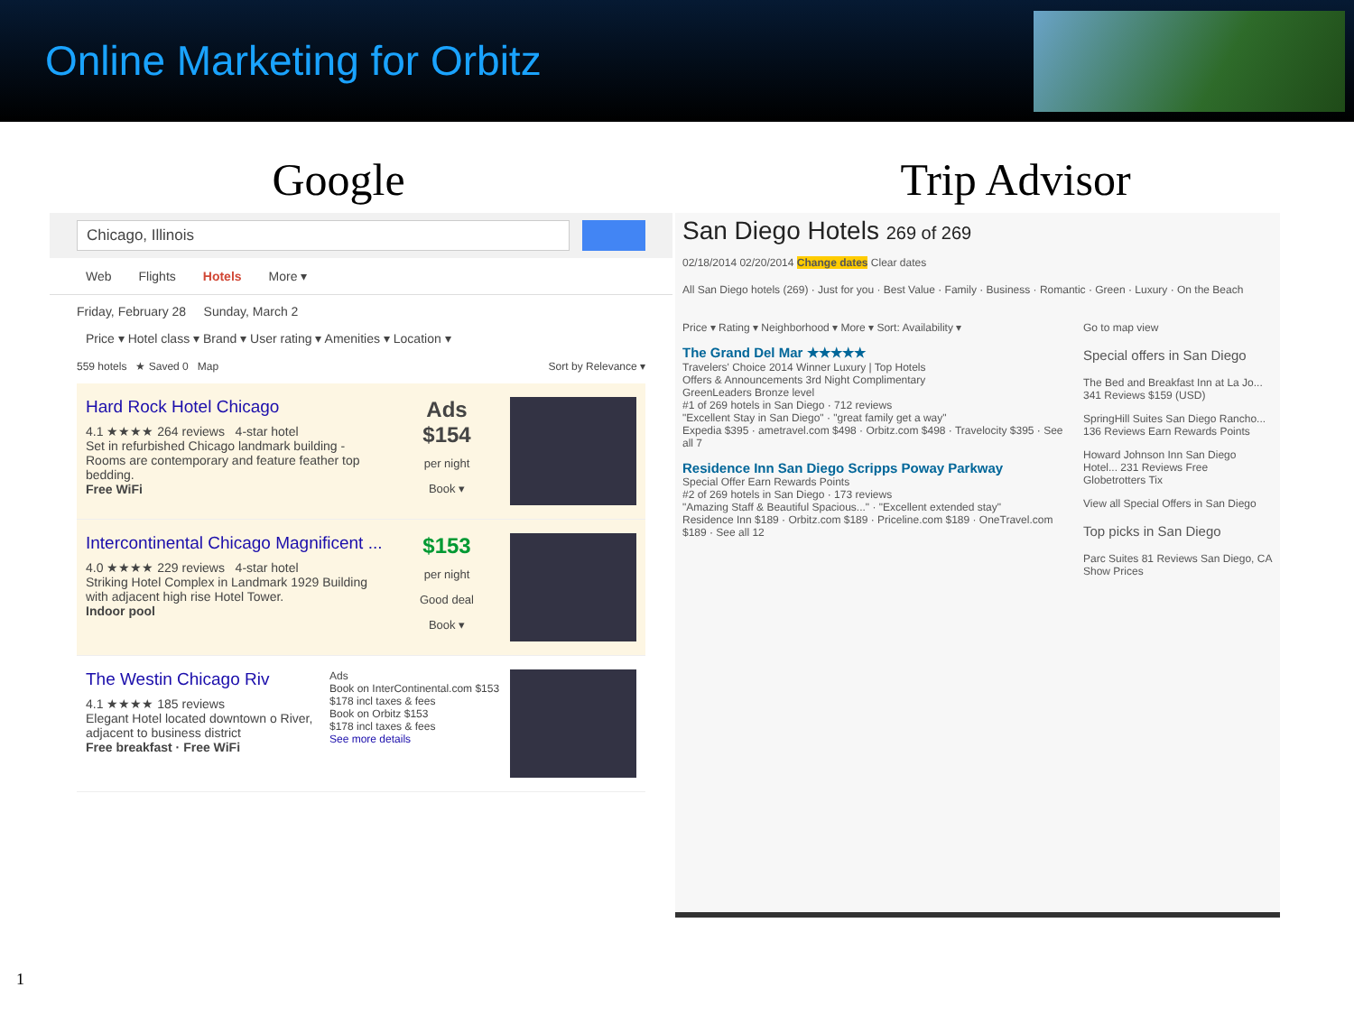Online Marketing for Orbitz
Google Trip Advisor
Chicago, Illinois
Web Flights Hotels More ▾
Friday, February 28 Sunday, March 2
Price ▾ Hotel class ▾ Brand ▾ User rating ▾ Amenities ▾ Location ▾
559 hotels ★ Saved 0 Map Sort by Relevance ▾
Hard Rock Hotel Chicago
4.1 ★★★★ 264 reviews 4-star hotel
Set in refurbished Chicago landmark building - Rooms are contemporary and feature feather top bedding.
Free WiFi
Ads
$154
per night
Book ▾
Intercontinental Chicago Magnificent ...
4.0 ★★★★ 229 reviews 4-star hotel
Striking Hotel Complex in Landmark 1929 Building with adjacent high rise Hotel Tower.
Indoor pool
$153
per night
Good deal
Book ▾
The Westin Chicago Riv
4.1 ★★★★ 185 reviews
Elegant Hotel located downtown o River, adjacent to business district
Free breakfast · Free WiFi
Ads
Book on InterContinental.com $153
$178 incl taxes & fees
Book on Orbitz $153
$178 incl taxes & fees
See more details
San Diego Hotels 269 of 269
02/18/2014 02/20/2014 Change dates Clear dates
All San Diego hotels (269) · Just for you · Best Value · Family · Business · Romantic · Green · Luxury · On the Beach
Price ▾ Rating ▾ Neighborhood ▾ More ▾ Sort: Availability ▾
The Grand Del Mar ★★★★★
Travelers' Choice 2014 Winner Luxury | Top Hotels
Offers & Announcements 3rd Night Complimentary
GreenLeaders Bronze level
#1 of 269 hotels in San Diego · 712 reviews
"Excellent Stay in San Diego" · "great family get a way"
Expedia $395 · ametravel.com $498 · Orbitz.com $498 · Travelocity $395 · See all 7
Residence Inn San Diego Scripps Poway Parkway
Special Offer Earn Rewards Points
#2 of 269 hotels in San Diego · 173 reviews
"Amazing Staff & Beautiful Spacious..." · "Excellent extended stay"
Residence Inn $189 · Orbitz.com $189 · Priceline.com $189 · OneTravel.com $189 · See all 12
Go to map view
Special offers in San Diego
The Bed and Breakfast Inn at La Jo... 341 Reviews $159 (USD)
SpringHill Suites San Diego Rancho... 136 Reviews Earn Rewards Points
Howard Johnson Inn San Diego Hotel... 231 Reviews Free Globetrotters Tix
View all Special Offers in San Diego
Top picks in San Diego
Parc Suites 81 Reviews San Diego, CA Show Prices
1